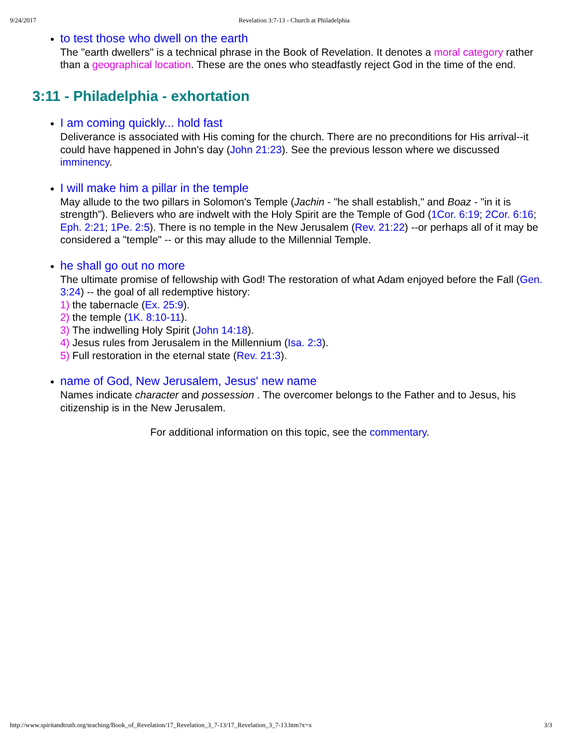9/24/2017 Revelation 3:7-13 - Church at Philadelphia
to test those who dwell on the earth
The "earth dwellers" is a technical phrase in the Book of Revelation. It denotes a moral category rather than a geographical location. These are the ones who steadfastly reject God in the time of the end.
3:11 - Philadelphia - exhortation
I am coming quickly... hold fast
Deliverance is associated with His coming for the church. There are no preconditions for His arrival--it could have happened in John's day (John 21:23). See the previous lesson where we discussed imminency.
I will make him a pillar in the temple
May allude to the two pillars in Solomon's Temple (Jachin - "he shall establish," and Boaz - "in it is strength"). Believers who are indwelt with the Holy Spirit are the Temple of God (1Cor. 6:19; 2Cor. 6:16; Eph. 2:21; 1Pe. 2:5). There is no temple in the New Jerusalem (Rev. 21:22) --or perhaps all of it may be considered a "temple" -- or this may allude to the Millennial Temple.
he shall go out no more
The ultimate promise of fellowship with God! The restoration of what Adam enjoyed before the Fall (Gen. 3:24) -- the goal of all redemptive history:
1) the tabernacle (Ex. 25:9).
2) the temple (1K. 8:10-11).
3) The indwelling Holy Spirit (John 14:18).
4) Jesus rules from Jerusalem in the Millennium (Isa. 2:3).
5) Full restoration in the eternal state (Rev. 21:3).
name of God, New Jerusalem, Jesus' new name
Names indicate character and possession . The overcomer belongs to the Father and to Jesus, his citizenship is in the New Jerusalem.
For additional information on this topic, see the commentary.
http://www.spiritandtruth.org/teaching/Book_of_Revelation/17_Revelation_3_7-13/17_Revelation_3_7-13.htm?x=x 3/3